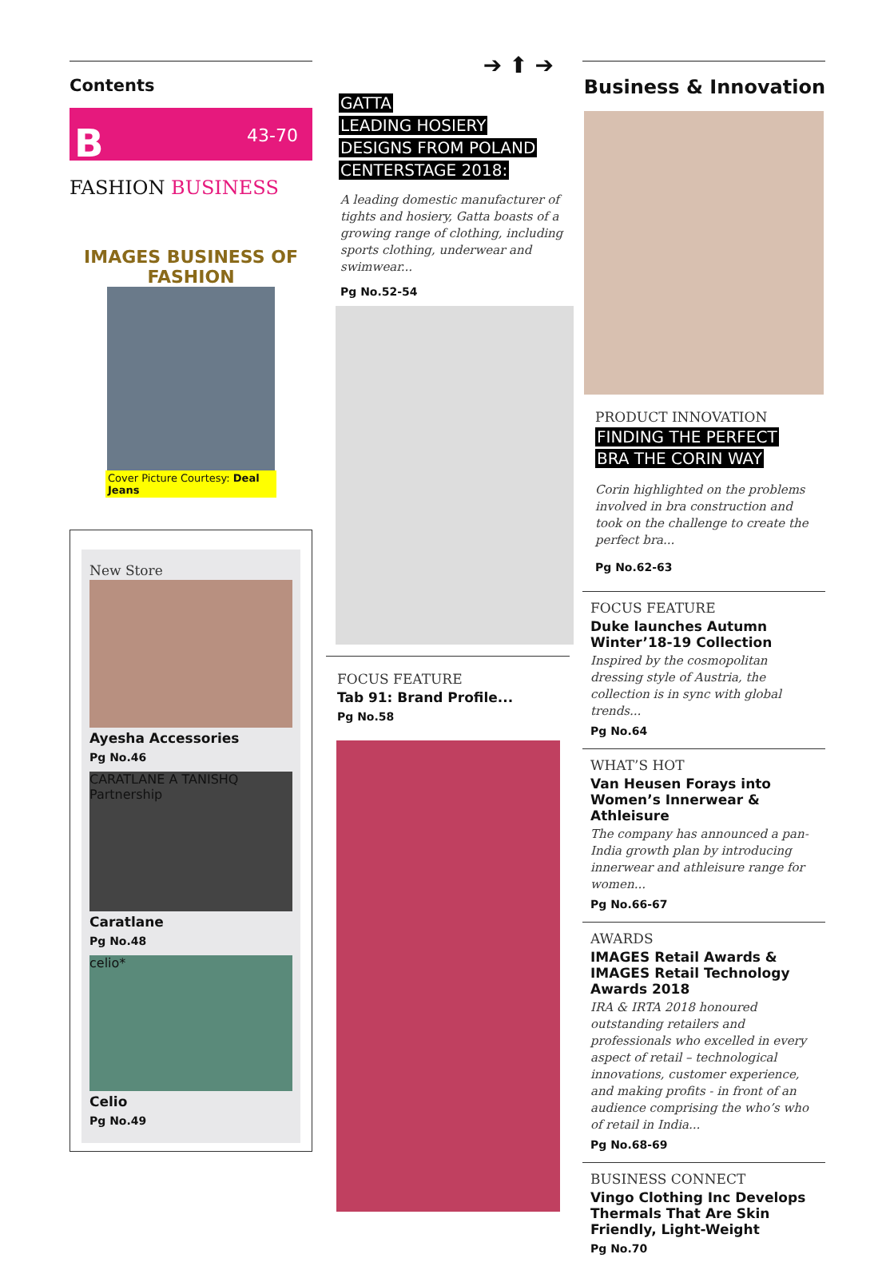Contents
B 43-70
FASHION BUSINESS
IMAGES BUSINESS OF FASHION
Cover Picture Courtesy: Deal Jeans
New Store
Ayesha Accessories
Pg No.46
CARATLANE A TANISHQ Partnership
Caratlane
Pg No.48
celio*
Celio
Pg No.49
➔ ⬆ ➔
GATTA
LEADING HOSIERY
DESIGNS FROM POLAND
CENTERSTAGE 2018:
A leading domestic manufacturer of tights and hosiery, Gatta boasts of a growing range of clothing, including sports clothing, underwear and swimwear...
Pg No.52-54
FOCUS FEATURE
Tab 91: Brand Profile...
Pg No.58
Business & Innovation
PRODUCT INNOVATION
FINDING THE PERFECT
BRA THE CORIN WAY
Corin highlighted on the problems involved in bra construction and took on the challenge to create the perfect bra...
Pg No.62-63
FOCUS FEATURE
Duke launches Autumn Winter’18-19 Collection
Inspired by the cosmopolitan dressing style of Austria, the collection is in sync with global trends...
Pg No.64
WHAT’S HOT
Van Heusen Forays into Women’s Innerwear & Athleisure
The company has announced a pan-India growth plan by introducing innerwear and athleisure range for women...
Pg No.66-67
AWARDS
IMAGES Retail Awards & IMAGES Retail Technology Awards 2018
IRA & IRTA 2018 honoured outstanding retailers and professionals who excelled in every aspect of retail – technological innovations, customer experience, and making profits - in front of an audience comprising the who’s who of retail in India...
Pg No.68-69
BUSINESS CONNECT
Vingo Clothing Inc Develops Thermals That Are Skin Friendly, Light-Weight
Pg No.70